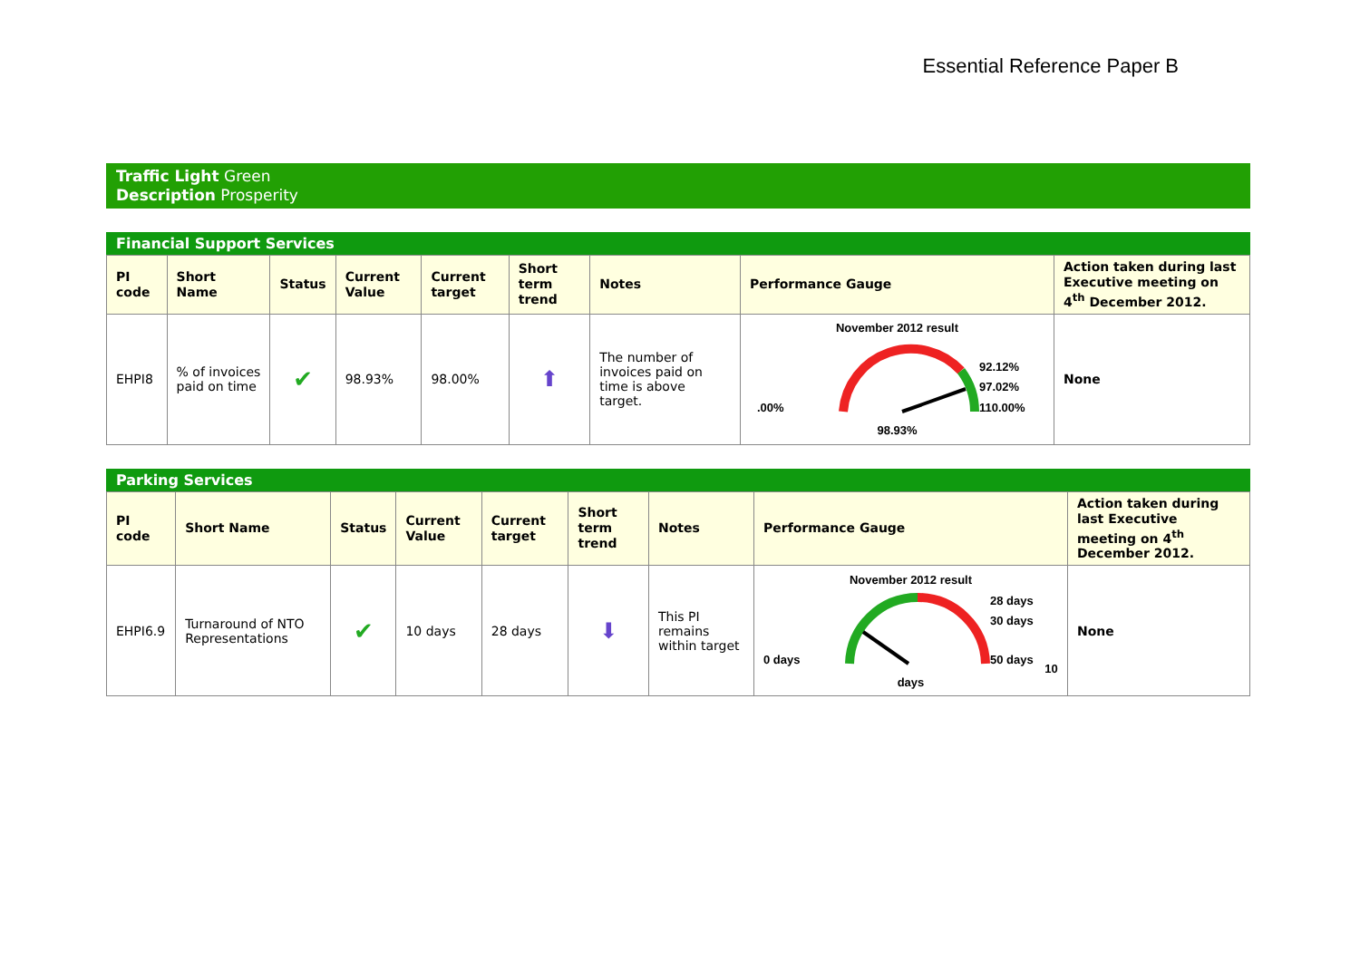Essential Reference Paper B
Traffic Light Green
Description Prosperity
Financial Support Services
| PI code | Short Name | Status | Current Value | Current target | Short term trend | Notes | Performance Gauge | Action taken during last Executive meeting on 4<sup>th</sup> December 2012. |
| --- | --- | --- | --- | --- | --- | --- | --- | --- |
| EHPI8 | % of invoices paid on time | ✔ | 98.93% | 98.00% | ⬆ | The number of invoices paid on time is above target. | November 2012 result .00% 92.12% 97.02% 110.00% 98.93% | None |
Parking Services
| PI code | Short Name | Status | Current Value | Current target | Short term trend | Notes | Performance Gauge | Action taken during last Executive meeting on 4<sup>th</sup> December 2012. |
| --- | --- | --- | --- | --- | --- | --- | --- | --- |
| EHPI6.9 | Turnaround of NTO Representations | ✔ | 10 days | 28 days | ⬇ | This PI remains within target | November 2012 result 0 days 28 days 30 days 50 days 10 days | None |